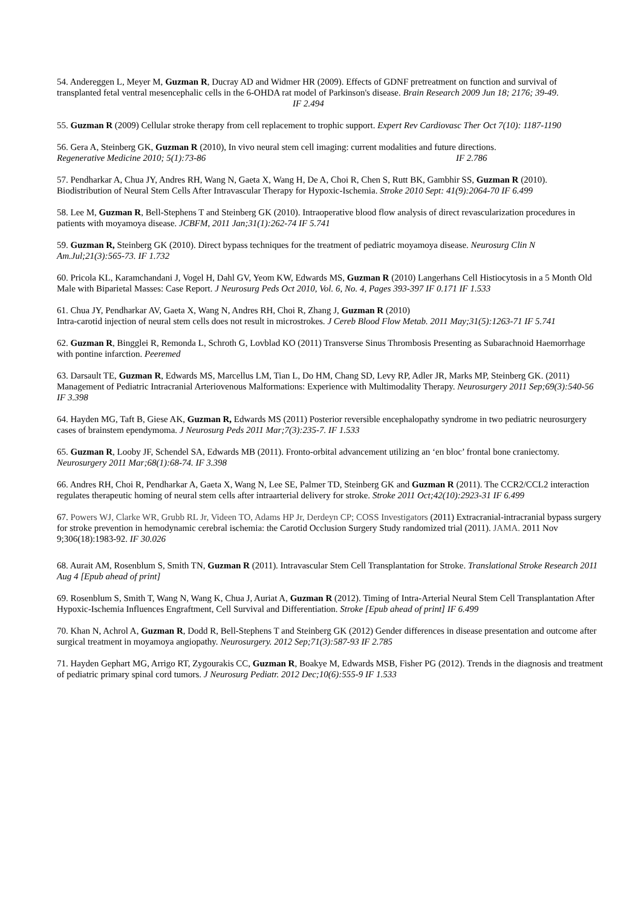54. Andereggen L, Meyer M, Guzman R, Ducray AD and Widmer HR (2009). Effects of GDNF pretreatment on function and survival of transplanted fetal ventral mesencephalic cells in the 6-OHDA rat model of Parkinson's disease. Brain Research 2009 Jun 18; 2176; 39-49. IF 2.494
55. Guzman R (2009) Cellular stroke therapy from cell replacement to trophic support. Expert Rev Cardiovasc Ther Oct 7(10): 1187-1190
56. Gera A, Steinberg GK, Guzman R (2010), In vivo neural stem cell imaging: current modalities and future directions.
Regenerative Medicine 2010; 5(1):73-86 IF 2.786
57. Pendharkar A, Chua JY, Andres RH, Wang N, Gaeta X, Wang H, De A, Choi R, Chen S, Rutt BK, Gambhir SS, Guzman R (2010). Biodistribution of Neural Stem Cells After Intravascular Therapy for Hypoxic-Ischemia. Stroke 2010 Sept: 41(9):2064-70 IF 6.499
58. Lee M, Guzman R, Bell-Stephens T and Steinberg GK (2010). Intraoperative blood flow analysis of direct revascularization procedures in patients with moyamoya disease. JCBFM, 2011 Jan;31(1):262-74 IF 5.741
59. Guzman R, Steinberg GK (2010). Direct bypass techniques for the treatment of pediatric moyamoya disease. Neurosurg Clin N Am.Jul;21(3):565-73. IF 1.732
60. Pricola KL, Karamchandani J, Vogel H, Dahl GV, Yeom KW, Edwards MS, Guzman R (2010) Langerhans Cell Histiocytosis in a 5 Month Old Male with Biparietal Masses: Case Report. J Neurosurg Peds Oct 2010, Vol. 6, No. 4, Pages 393-397 IF 0.171 IF 1.533
61. Chua JY, Pendharkar AV, Gaeta X, Wang N, Andres RH, Choi R, Zhang J, Guzman R (2010)
Intra-carotid injection of neural stem cells does not result in microstrokes. J Cereb Blood Flow Metab. 2011 May;31(5):1263-71 IF 5.741
62. Guzman R, Bingglei R, Remonda L, Schroth G, Lovblad KO (2011) Transverse Sinus Thrombosis Presenting as Subarachnoid Haemorrhage with pontine infarction. Peeremed
63. Darsault TE, Guzman R, Edwards MS, Marcellus LM, Tian L, Do HM, Chang SD, Levy RP, Adler JR, Marks MP, Steinberg GK. (2011) Management of Pediatric Intracranial Arteriovenous Malformations: Experience with Multimodality Therapy. Neurosurgery 2011 Sep;69(3):540-56 IF 3.398
64. Hayden MG, Taft B, Giese AK, Guzman R, Edwards MS (2011) Posterior reversible encephalopathy syndrome in two pediatric neurosurgery cases of brainstem ependymoma. J Neurosurg Peds 2011 Mar;7(3):235-7. IF 1.533
65. Guzman R, Looby JF, Schendel SA, Edwards MB (2011). Fronto-orbital advancement utilizing an ‘en bloc’ frontal bone craniectomy. Neurosurgery 2011 Mar;68(1):68-74. IF 3.398
66. Andres RH, Choi R, Pendharkar A, Gaeta X, Wang N, Lee SE, Palmer TD, Steinberg GK and Guzman R (2011). The CCR2/CCL2 interaction regulates therapeutic homing of neural stem cells after intraarterial delivery for stroke. Stroke 2011 Oct;42(10):2923-31 IF 6.499
67. Powers WJ, Clarke WR, Grubb RL Jr, Videen TO, Adams HP Jr, Derdeyn CP; COSS Investigators (2011) Extracranial-intracranial bypass surgery for stroke prevention in hemodynamic cerebral ischemia: the Carotid Occlusion Surgery Study randomized trial (2011). JAMA. 2011 Nov 9;306(18):1983-92. IF 30.026
68. Aurait AM, Rosenblum S, Smith TN, Guzman R (2011). Intravascular Stem Cell Transplantation for Stroke. Translational Stroke Research 2011 Aug 4 [Epub ahead of print]
69. Rosenblum S, Smith T, Wang N, Wang K, Chua J, Auriat A, Guzman R (2012). Timing of Intra-Arterial Neural Stem Cell Transplantation After Hypoxic-Ischemia Influences Engraftment, Cell Survival and Differentiation. Stroke [Epub ahead of print] IF 6.499
70. Khan N, Achrol A, Guzman R, Dodd R, Bell-Stephens T and Steinberg GK (2012) Gender differences in disease presentation and outcome after surgical treatment in moyamoya angiopathy. Neurosurgery. 2012 Sep;71(3):587-93 IF 2.785
71. Hayden Gephart MG, Arrigo RT, Zygourakis CC, Guzman R, Boakye M, Edwards MSB, Fisher PG (2012). Trends in the diagnosis and treatment of pediatric primary spinal cord tumors. J Neurosurg Pediatr. 2012 Dec;10(6):555-9 IF 1.533